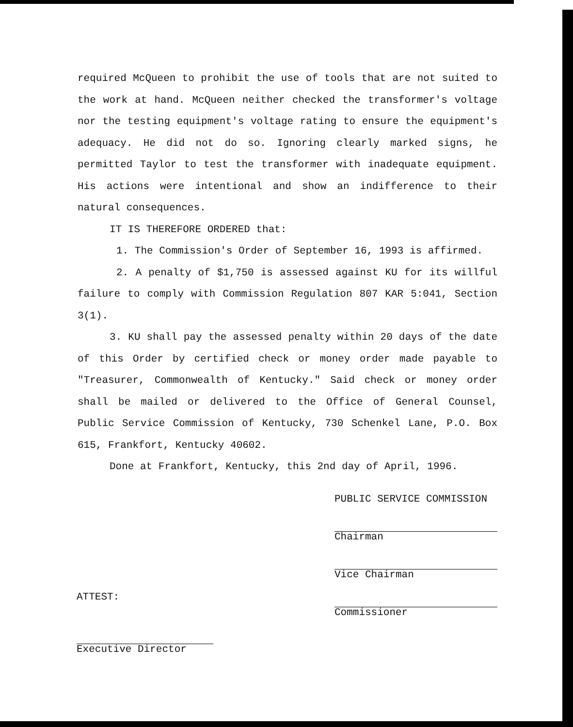required McQueen to prohibit the use of tools that are not suited to the work at hand. McQueen neither checked the transformer's voltage nor the testing equipment's voltage rating to ensure the equipment's adequacy. He did not do so. Ignoring clearly marked signs, he permitted Taylor to test the transformer with inadequate equipment. His actions were intentional and show an indifference to their natural consequences.
IT IS THEREFORE ORDERED that:
1. The Commission's Order of September 16, 1993 is affirmed.
2. A penalty of $1,750 is assessed against KU for its willful failure to comply with Commission Regulation 807 KAR 5:041, Section 3(1).
3. KU shall pay the assessed penalty within 20 days of the date of this Order by certified check or money order made payable to "Treasurer, Commonwealth of Kentucky." Said check or money order shall be mailed or delivered to the Office of General Counsel, Public Service Commission of Kentucky, 730 Schenkel Lane, P.O. Box 615, Frankfort, Kentucky 40602.
Done at Frankfort, Kentucky, this 2nd day of April, 1996.
PUBLIC SERVICE COMMISSION
Chairman
Vice Chairman
Commissioner
ATTEST:
Executive Director